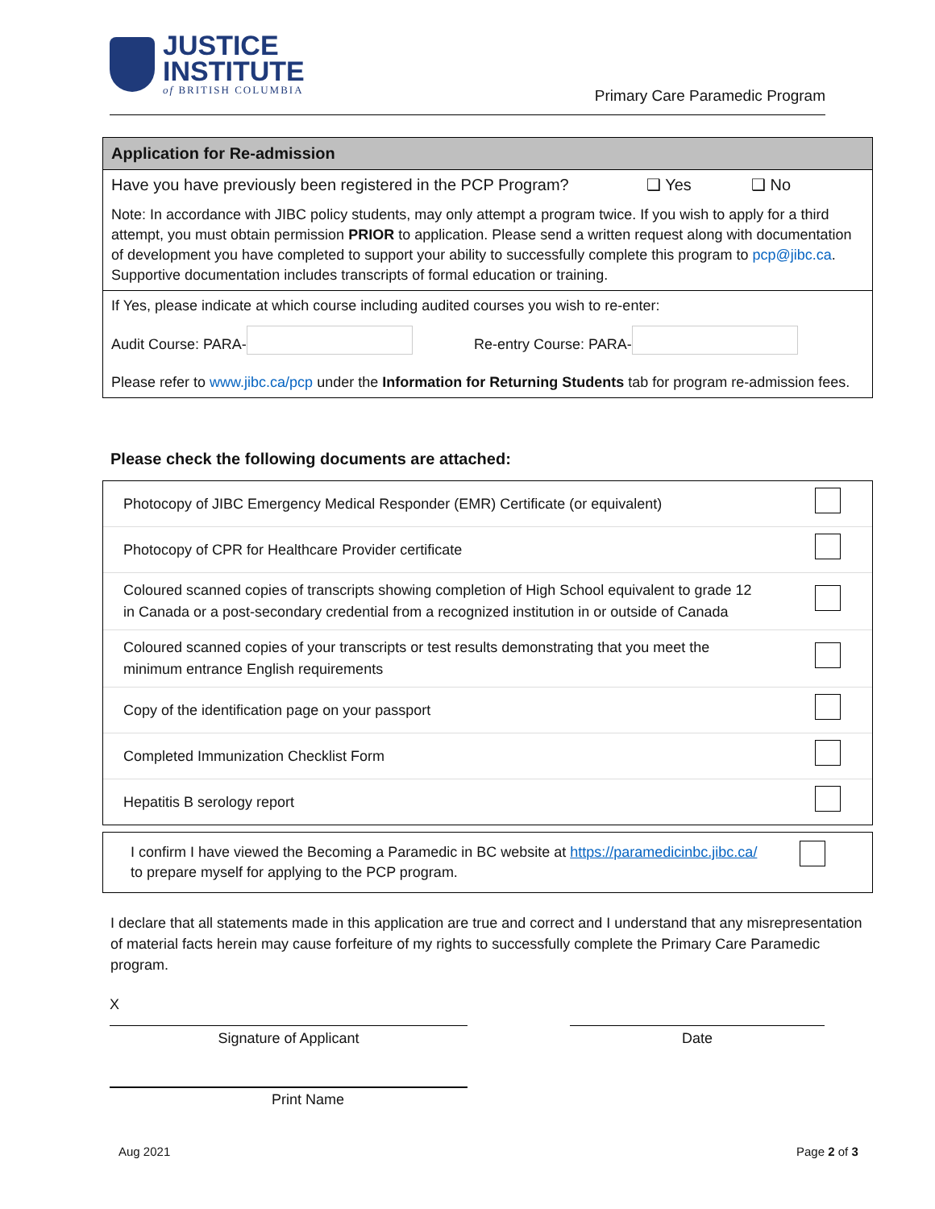JUSTICE
INSTITUTE
of BRITISH COLUMBIA
Primary Care Paramedic Program
Application for Re-admission
Have you have previously been registered in the PCP Program? ❑ Yes ❑ No
Note: In accordance with JIBC policy students, may only attempt a program twice. If you wish to apply for a third attempt, you must obtain permission PRIOR to application. Please send a written request along with documentation of development you have completed to support your ability to successfully complete this program to pcp@jibc.ca. Supportive documentation includes transcripts of formal education or training.
If Yes, please indicate at which course including audited courses you wish to re-enter:
Audit Course: PARA- Re-entry Course: PARA-
Please refer to www.jibc.ca/pcp under the Information for Returning Students tab for program re-admission fees.
Please check the following documents are attached:
| Photocopy of JIBC Emergency Medical Responder (EMR) Certificate (or equivalent) | |
| Photocopy of CPR for Healthcare Provider certificate | |
| Coloured scanned copies of transcripts showing completion of High School equivalent to grade 12 in Canada or a post-secondary credential from a recognized institution in or outside of Canada | |
| Coloured scanned copies of your transcripts or test results demonstrating that you meet the minimum entrance English requirements | |
| Copy of the identification page on your passport | |
| Completed Immunization Checklist Form | |
| Hepatitis B serology report | |
I confirm I have viewed the Becoming a Paramedic in BC website at https://paramedicinbc.jibc.ca/ to prepare myself for applying to the PCP program.
I declare that all statements made in this application are true and correct and I understand that any misrepresentation of material facts herein may cause forfeiture of my rights to successfully complete the Primary Care Paramedic program.
X
Signature of Applicant Date
Print Name
Aug 2021 Page 2 of 3